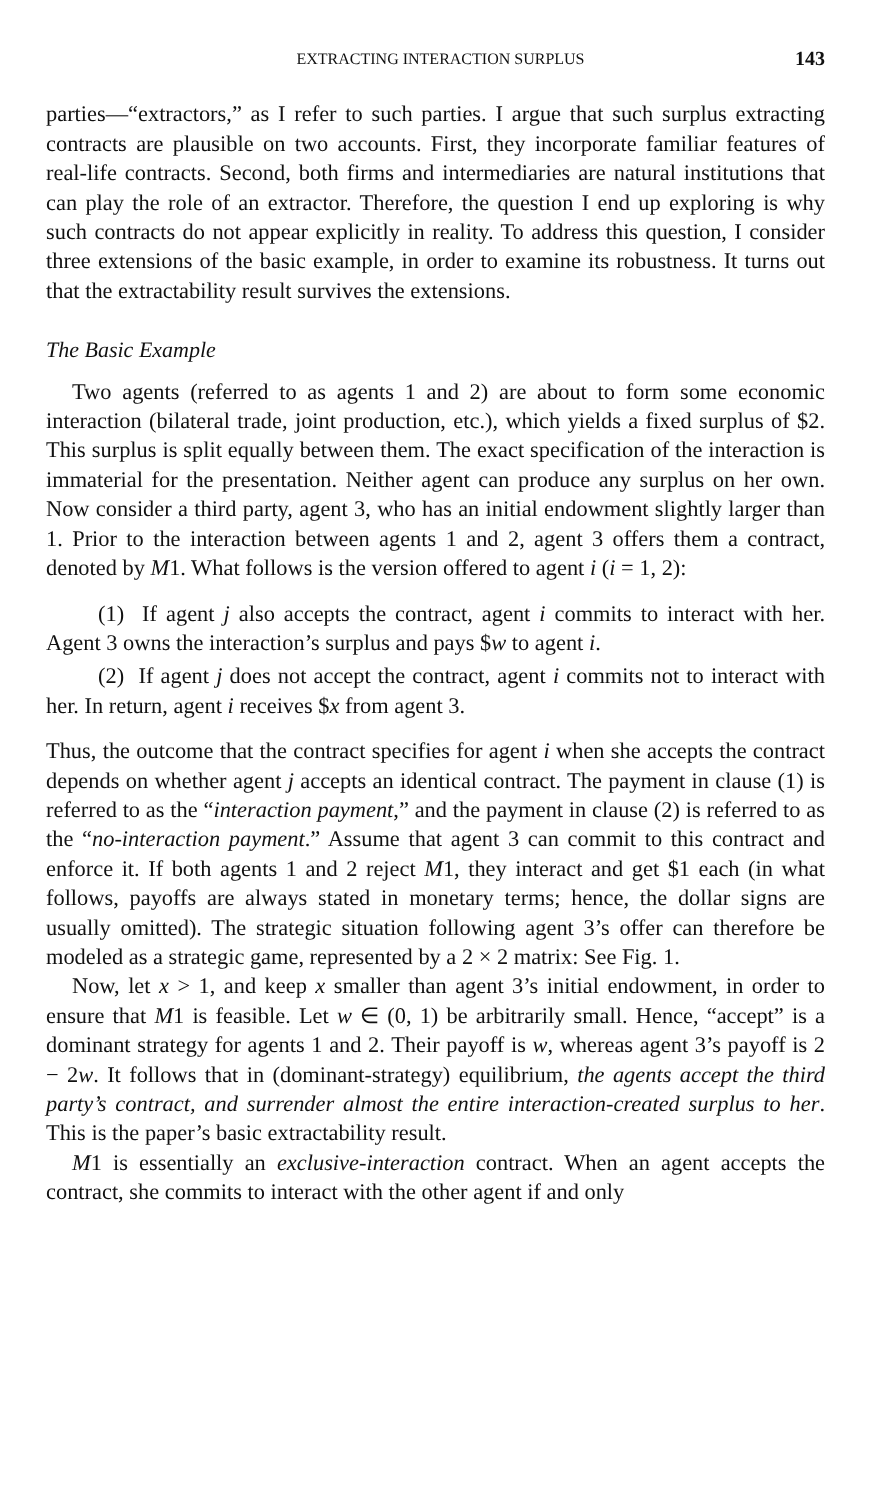EXTRACTING INTERACTION SURPLUS 143
parties—“extractors,” as I refer to such parties. I argue that such surplus extracting contracts are plausible on two accounts. First, they incorporate familiar features of real-life contracts. Second, both firms and intermediaries are natural institutions that can play the role of an extractor. Therefore, the question I end up exploring is why such contracts do not appear explicitly in reality. To address this question, I consider three extensions of the basic example, in order to examine its robustness. It turns out that the extractability result survives the extensions.
The Basic Example
Two agents (referred to as agents 1 and 2) are about to form some economic interaction (bilateral trade, joint production, etc.), which yields a fixed surplus of $2. This surplus is split equally between them. The exact specification of the interaction is immaterial for the presentation. Neither agent can produce any surplus on her own. Now consider a third party, agent 3, who has an initial endowment slightly larger than 1. Prior to the interaction between agents 1 and 2, agent 3 offers them a contract, denoted by M1. What follows is the version offered to agent i (i = 1, 2):
(1) If agent j also accepts the contract, agent i commits to interact with her. Agent 3 owns the interaction’s surplus and pays $w to agent i.
(2) If agent j does not accept the contract, agent i commits not to interact with her. In return, agent i receives $x from agent 3.
Thus, the outcome that the contract specifies for agent i when she accepts the contract depends on whether agent j accepts an identical contract. The payment in clause (1) is referred to as the “interaction payment,” and the payment in clause (2) is referred to as the “no-interaction payment.” Assume that agent 3 can commit to this contract and enforce it. If both agents 1 and 2 reject M1, they interact and get $1 each (in what follows, payoffs are always stated in monetary terms; hence, the dollar signs are usually omitted). The strategic situation following agent 3’s offer can therefore be modeled as a strategic game, represented by a 2 × 2 matrix: See Fig. 1.
Now, let x > 1, and keep x smaller than agent 3’s initial endowment, in order to ensure that M1 is feasible. Let w ∈ (0, 1) be arbitrarily small. Hence, “accept” is a dominant strategy for agents 1 and 2. Their payoff is w, whereas agent 3’s payoff is 2 − 2w. It follows that in (dominant-strategy) equilibrium, the agents accept the third party’s contract, and surrender almost the entire interaction-created surplus to her. This is the paper’s basic extractability result.
M1 is essentially an exclusive-interaction contract. When an agent accepts the contract, she commits to interact with the other agent if and only